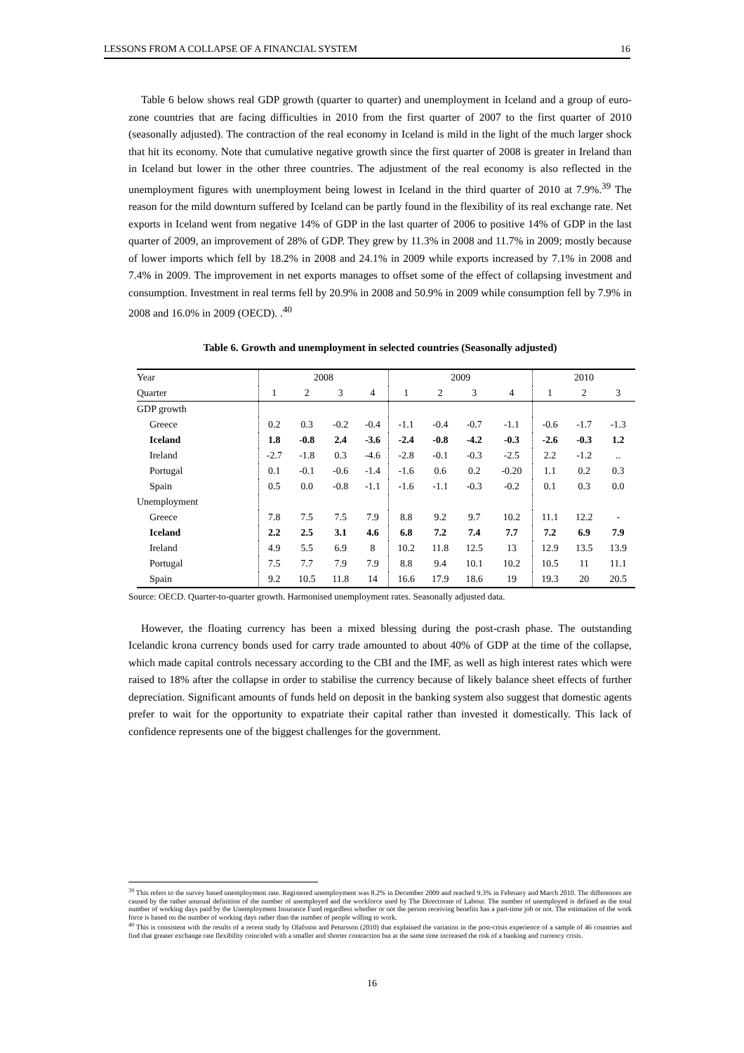LESSONS FROM A COLLAPSE OF A FINANCIAL SYSTEM 16
Table 6 below shows real GDP growth (quarter to quarter) and unemployment in Iceland and a group of euro-zone countries that are facing difficulties in 2010 from the first quarter of 2007 to the first quarter of 2010 (seasonally adjusted). The contraction of the real economy in Iceland is mild in the light of the much larger shock that hit its economy. Note that cumulative negative growth since the first quarter of 2008 is greater in Ireland than in Iceland but lower in the other three countries. The adjustment of the real economy is also reflected in the unemployment figures with unemployment being lowest in Iceland in the third quarter of 2010 at 7.9%.<sup>39</sup> The reason for the mild downturn suffered by Iceland can be partly found in the flexibility of its real exchange rate. Net exports in Iceland went from negative 14% of GDP in the last quarter of 2006 to positive 14% of GDP in the last quarter of 2009, an improvement of 28% of GDP. They grew by 11.3% in 2008 and 11.7% in 2009; mostly because of lower imports which fell by 18.2% in 2008 and 24.1% in 2009 while exports increased by 7.1% in 2008 and 7.4% in 2009. The improvement in net exports manages to offset some of the effect of collapsing investment and consumption. Investment in real terms fell by 20.9% in 2008 and 50.9% in 2009 while consumption fell by 7.9% in 2008 and 16.0% in 2009 (OECD). .<sup>40</sup>
Table 6. Growth and unemployment in selected countries (Seasonally adjusted)
| Year | 2008 | | | | 2009 | | | | 2010 | | |
| --- | --- | --- | --- | --- | --- | --- | --- | --- | --- | --- | --- |
| Quarter | 1 | 2 | 3 | 4 | 1 | 2 | 3 | 4 | 1 | 2 | 3 |
| GDP growth | | | | | | | | | | | |
| Greece | 0.2 | 0.3 | -0.2 | -0.4 | -1.1 | -0.4 | -0.7 | -1.1 | -0.6 | -1.7 | -1.3 |
| Iceland | 1.8 | -0.8 | 2.4 | -3.6 | -2.4 | -0.8 | -4.2 | -0.3 | -2.6 | -0.3 | 1.2 |
| Ireland | -2.7 | -1.8 | 0.3 | -4.6 | -2.8 | -0.1 | -0.3 | -2.5 | 2.2 | -1.2 | .. |
| Portugal | 0.1 | -0.1 | -0.6 | -1.4 | -1.6 | 0.6 | 0.2 | -0.20 | 1.1 | 0.2 | 0.3 |
| Spain | 0.5 | 0.0 | -0.8 | -1.1 | -1.6 | -1.1 | -0.3 | -0.2 | 0.1 | 0.3 | 0.0 |
| Unemployment | | | | | | | | | | | |
| Greece | 7.8 | 7.5 | 7.5 | 7.9 | 8.8 | 9.2 | 9.7 | 10.2 | 11.1 | 12.2 | - |
| Iceland | 2.2 | 2.5 | 3.1 | 4.6 | 6.8 | 7.2 | 7.4 | 7.7 | 7.2 | 6.9 | 7.9 |
| Ireland | 4.9 | 5.5 | 6.9 | 8 | 10.2 | 11.8 | 12.5 | 13 | 12.9 | 13.5 | 13.9 |
| Portugal | 7.5 | 7.7 | 7.9 | 7.9 | 8.8 | 9.4 | 10.1 | 10.2 | 10.5 | 11 | 11.1 |
| Spain | 9.2 | 10.5 | 11.8 | 14 | 16.6 | 17.9 | 18.6 | 19 | 19.3 | 20 | 20.5 |
Source: OECD. Quarter-to-quarter growth. Harmonised unemployment rates. Seasonally adjusted data.
However, the floating currency has been a mixed blessing during the post-crash phase. The outstanding Icelandic krona currency bonds used for carry trade amounted to about 40% of GDP at the time of the collapse, which made capital controls necessary according to the CBI and the IMF, as well as high interest rates which were raised to 18% after the collapse in order to stabilise the currency because of likely balance sheet effects of further depreciation. Significant amounts of funds held on deposit in the banking system also suggest that domestic agents prefer to wait for the opportunity to expatriate their capital rather than invested it domestically. This lack of confidence represents one of the biggest challenges for the government.
<sup>39</sup> This refers to the survey based unemployment rate. Registered unemployment was 8.2% in December 2009 and reached 9.3% in February and March 2010. The differences are caused by the rather unusual definition of the number of unemployed and the workforce used by The Directorate of Labour. The number of unemployed is defined as the total number of working days paid by the Unemployment Insurance Fund regardless whether or not the person receiving benefits has a part-time job or not. The estimation of the work force is based on the number of working days rather than the number of people willing to work.
<sup>40</sup> This is consistent with the results of a recent study by Olafsson and Petursson (2010) that explained the variation in the post-crisis experience of a sample of 46 countries and find that greater exchange rate flexibility coincided with a smaller and shorter contraction but at the same time increased the risk of a banking and currency crisis.
16